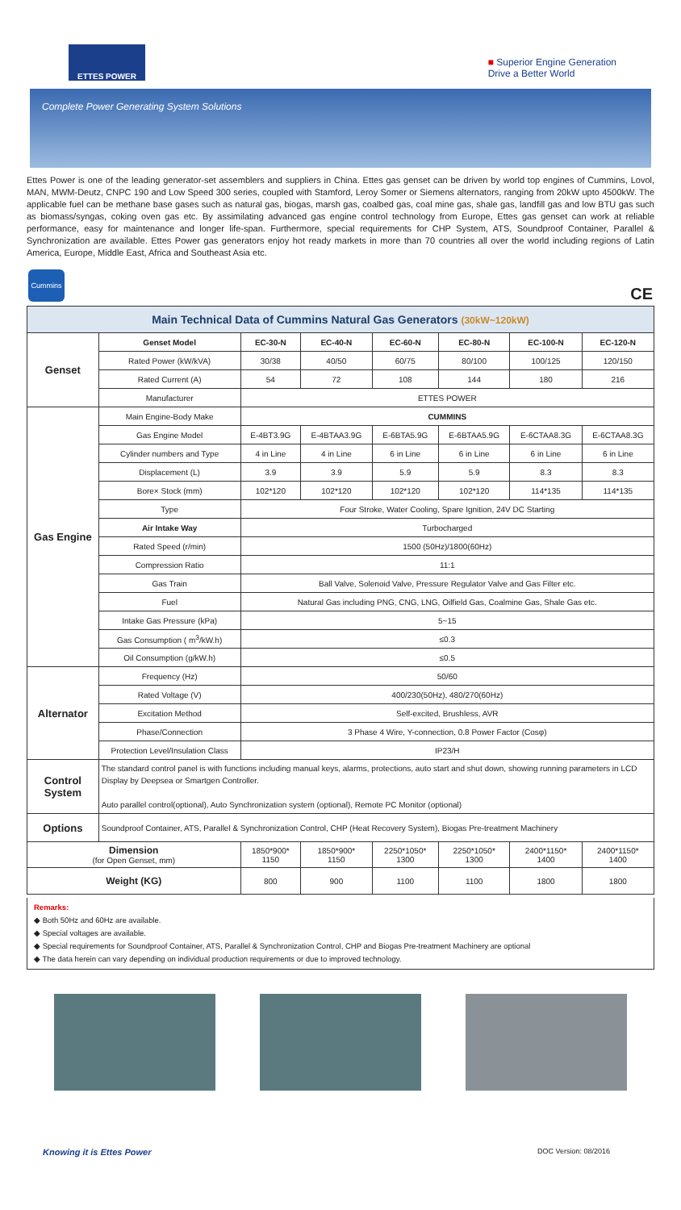ETTES POWER
■ Superior Engine Generation
Drive a Better World
Complete Power Generating System Solutions
Ettes Power is one of the leading generator-set assemblers and suppliers in China. Ettes gas genset can be driven by world top engines of Cummins, Lovol, MAN, MWM-Deutz, CNPC 190 and Low Speed 300 series, coupled with Stamford, Leroy Somer or Siemens alternators, ranging from 20kW upto 4500kW. The applicable fuel can be methane base gases such as natural gas, biogas, marsh gas, coalbed gas, coal mine gas, shale gas, landfill gas and low BTU gas such as biomass/syngas, coking oven gas etc. By assimilating advanced gas engine control technology from Europe, Ettes gas genset can work at reliable performance, easy for maintenance and longer life-span. Furthermore, special requirements for CHP System, ATS, Soundproof Container, Parallel & Synchronization are available. Ettes Power gas generators enjoy hot ready markets in more than 70 countries all over the world including regions of Latin America, Europe, Middle East, Africa and Southeast Asia etc.
Cummins
CE
| Main Technical Data of Cummins Natural Gas Generators (30kW~120kW) | | | | | | | |
| Genset | Genset Model | EC-30-N | EC-40-N | EC-60-N | EC-80-N | EC-100-N | EC-120-N |
| | Rated Power (kW/kVA) | 30/38 | 40/50 | 60/75 | 80/100 | 100/125 | 120/150 |
| | Rated Current (A) | 54 | 72 | 108 | 144 | 180 | 216 |
| | Manufacturer | ETTES POWER | | | | | |
| Gas Engine | Main Engine-Body Make | CUMMINS | | | | | |
| | Gas Engine Model | E-4BT3.9G | E-4BTAA3.9G | E-6BTA5.9G | E-6BTAA5.9G | E-6CTAA8.3G | E-6CTAA8.3G |
| | Cylinder numbers and Type | 4 in Line | 4 in Line | 6 in Line | 6 in Line | 6 in Line | 6 in Line |
| | Displacement (L) | 3.9 | 3.9 | 5.9 | 5.9 | 8.3 | 8.3 |
| | Bore× Stock (mm) | 102*120 | 102*120 | 102*120 | 102*120 | 114*135 | 114*135 |
| | Type | Four Stroke, Water Cooling, Spare Ignition, 24V DC Starting | | | | | |
| | Air Intake Way | Turbocharged | | | | | |
| | Rated Speed (r/min) | 1500 (50Hz)/1800(60Hz) | | | | | |
| | Compression Ratio | 11:1 | | | | | |
| | Gas Train | Ball Valve, Solenoid Valve, Pressure Regulator Valve and Gas Filter etc. | | | | | |
| | Fuel | Natural Gas including PNG, CNG, LNG, Oilfield Gas, Coalmine Gas, Shale Gas etc. | | | | | |
| | Intake Gas Pressure (kPa) | 5~15 | | | | | |
| | Gas Consumption ( m<sup>3</sup>/kW.h) | ≤0.3 | | | | | |
| | Oil Consumption (g/kW.h) | ≤0.5 | | | | | |
| Alternator | Frequency (Hz) | 50/60 | | | | | |
| | Rated Voltage (V) | 400/230(50Hz), 480/270(60Hz) | | | | | |
| | Excitation Method | Self-excited, Brushless, AVR | | | | | |
| | Phase/Connection | 3 Phase 4 Wire, Y-connection, 0.8 Power Factor (Cosφ) | | | | | |
| | Protection Level/Insulation Class | IP23/H | | | | | |
| Control System | The standard control panel is with functions including manual keys, alarms, protections, auto start and shut down, showing running parameters in LCD Display by Deepsea or Smartgen Controller. Auto parallel control(optional), Auto Synchronization system (optional), Remote PC Monitor (optional) | | | | | | |
| Options | Soundproof Container, ATS, Parallel & Synchronization Control, CHP (Heat Recovery System), Biogas Pre-treatment Machinery | | | | | | |
| Dimension (for Open Genset, mm) | | 1850*900* 1150 | 1850*900* 1150 | 2250*1050* 1300 | 2250*1050* 1300 | 2400*1150* 1400 | 2400*1150* 1400 |
| Weight (KG) | | 800 | 900 | 1100 | 1100 | 1800 | 1800 |
Remarks:
◆ Both 50Hz and 60Hz are available.
◆ Special voltages are available.
◆ Special requirements for Soundproof Container, ATS, Parallel & Synchronization Control, CHP and Biogas Pre-treatment Machinery are optional
◆ The data herein can vary depending on individual production requirements or due to improved technology.
Knowing it is Ettes Power DOC Version: 08/2016